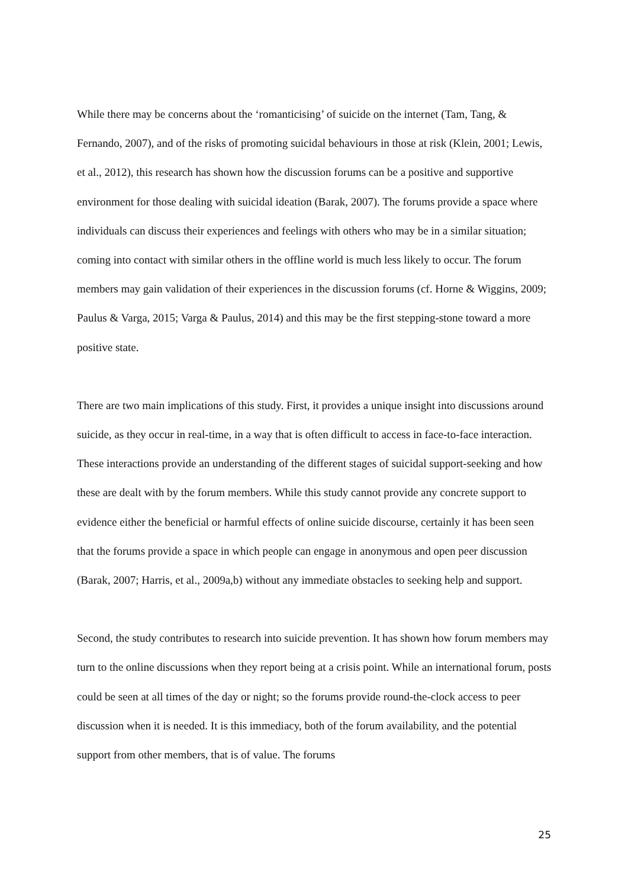While there may be concerns about the ‘romanticising’ of suicide on the internet (Tam, Tang, & Fernando, 2007), and of the risks of promoting suicidal behaviours in those at risk (Klein, 2001; Lewis, et al., 2012), this research has shown how the discussion forums can be a positive and supportive environment for those dealing with suicidal ideation (Barak, 2007). The forums provide a space where individuals can discuss their experiences and feelings with others who may be in a similar situation; coming into contact with similar others in the offline world is much less likely to occur. The forum members may gain validation of their experiences in the discussion forums (cf. Horne & Wiggins, 2009; Paulus & Varga, 2015; Varga & Paulus, 2014) and this may be the first stepping-stone toward a more positive state.
There are two main implications of this study. First, it provides a unique insight into discussions around suicide, as they occur in real-time, in a way that is often difficult to access in face-to-face interaction. These interactions provide an understanding of the different stages of suicidal support-seeking and how these are dealt with by the forum members. While this study cannot provide any concrete support to evidence either the beneficial or harmful effects of online suicide discourse, certainly it has been seen that the forums provide a space in which people can engage in anonymous and open peer discussion (Barak, 2007; Harris, et al., 2009a,b) without any immediate obstacles to seeking help and support.
Second, the study contributes to research into suicide prevention. It has shown how forum members may turn to the online discussions when they report being at a crisis point. While an international forum, posts could be seen at all times of the day or night; so the forums provide round-the-clock access to peer discussion when it is needed. It is this immediacy, both of the forum availability, and the potential support from other members, that is of value. The forums
25